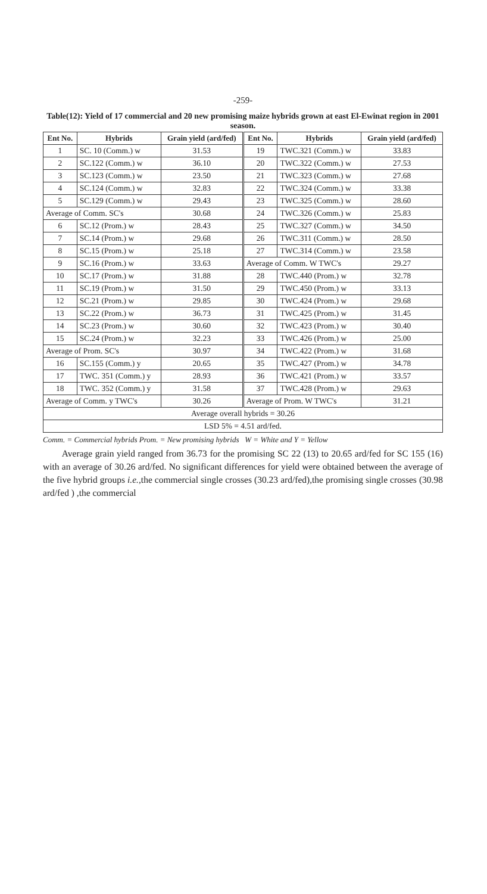-259-
Table(12): Yield of 17 commercial and 20 new promising maize hybrids grown at east El-Ewinat region in 2001 season.
| Ent No. | Hybrids | Grain yield (ard/fed) | Ent No. | Hybrids | Grain yield (ard/fed) |
| --- | --- | --- | --- | --- | --- |
| 1 | SC. 10 (Comm.) w | 31.53 | 19 | TWC.321 (Comm.) w | 33.83 |
| 2 | SC.122 (Comm.) w | 36.10 | 20 | TWC.322 (Comm.) w | 27.53 |
| 3 | SC.123 (Comm.) w | 23.50 | 21 | TWC.323 (Comm.) w | 27.68 |
| 4 | SC.124 (Comm.) w | 32.83 | 22 | TWC.324 (Comm.) w | 33.38 |
| 5 | SC.129 (Comm.) w | 29.43 | 23 | TWC.325 (Comm.) w | 28.60 |
| Average of Comm. SC's | | 30.68 | 24 | TWC.326 (Comm.) w | 25.83 |
| 6 | SC.12 (Prom.) w | 28.43 | 25 | TWC.327 (Comm.) w | 34.50 |
| 7 | SC.14 (Prom.) w | 29.68 | 26 | TWC.311 (Comm.) w | 28.50 |
| 8 | SC.15 (Prom.) w | 25.18 | 27 | TWC.314 (Comm.) w | 23.58 |
| 9 | SC.16 (Prom.) w | 33.63 | Average of Comm. W TWC's | | 29.27 |
| 10 | SC.17 (Prom.) w | 31.88 | 28 | TWC.440 (Prom.) w | 32.78 |
| 11 | SC.19 (Prom.) w | 31.50 | 29 | TWC.450 (Prom.) w | 33.13 |
| 12 | SC.21 (Prom.) w | 29.85 | 30 | TWC.424 (Prom.) w | 29.68 |
| 13 | SC.22 (Prom.) w | 36.73 | 31 | TWC.425 (Prom.) w | 31.45 |
| 14 | SC.23 (Prom.) w | 30.60 | 32 | TWC.423 (Prom.) w | 30.40 |
| 15 | SC.24 (Prom.) w | 32.23 | 33 | TWC.426 (Prom.) w | 25.00 |
| Average of Prom. SC's | | 30.97 | 34 | TWC.422 (Prom.) w | 31.68 |
| 16 | SC.155 (Comm.) y | 20.65 | 35 | TWC.427 (Prom.) w | 34.78 |
| 17 | TWC. 351 (Comm.) y | 28.93 | 36 | TWC.421 (Prom.) w | 33.57 |
| 18 | TWC. 352 (Comm.) y | 31.58 | 37 | TWC.428 (Prom.) w | 29.63 |
| Average of Comm. y TWC's | | 30.26 | Average of Prom. W TWC's | | 31.21 |
| Average overall hybrids = 30.26 | | | | | |
| LSD 5% = 4.51 ard/fed. | | | | | |
Comm. = Commercial hybrids Prom. = New promising hybrids W = White and Y = Yellow
Average grain yield ranged from 36.73 for the promising SC 22 (13) to 20.65 ard/fed for SC 155 (16) with an average of 30.26 ard/fed. No significant differences for yield were obtained between the average of the five hybrid groups i.e.,the commercial single crosses (30.23 ard/fed),the promising single crosses (30.98 ard/fed ) ,the commercial